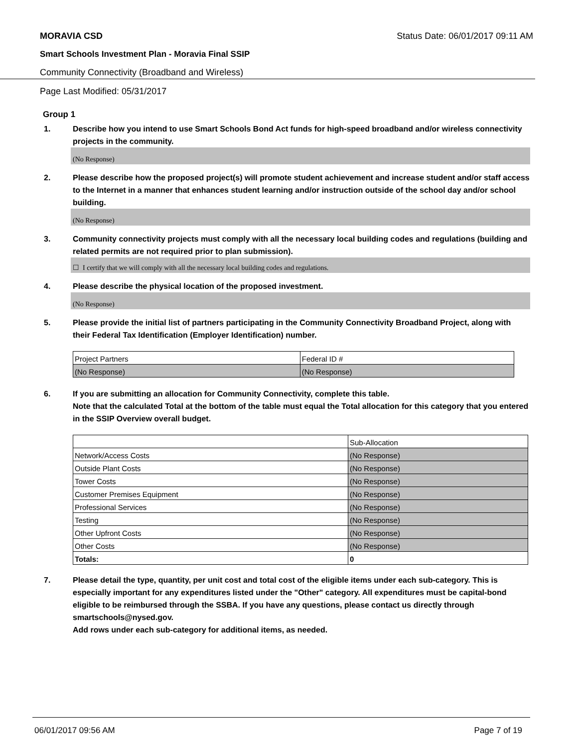MORAVIA CSD Status Date: 06/01/2017 09:11 AM
Smart Schools Investment Plan - Moravia Final SSIP
Community Connectivity (Broadband and Wireless)
Page Last Modified: 05/31/2017
Group 1
1. Describe how you intend to use Smart Schools Bond Act funds for high-speed broadband and/or wireless connectivity projects in the community.
(No Response)
2. Please describe how the proposed project(s) will promote student achievement and increase student and/or staff access to the Internet in a manner that enhances student learning and/or instruction outside of the school day and/or school building.
(No Response)
3. Community connectivity projects must comply with all the necessary local building codes and regulations (building and related permits are not required prior to plan submission).
☐ I certify that we will comply with all the necessary local building codes and regulations.
4. Please describe the physical location of the proposed investment.
(No Response)
5. Please provide the initial list of partners participating in the Community Connectivity Broadband Project, along with their Federal Tax Identification (Employer Identification) number.
| Project Partners | Federal ID # |
| (No Response) | (No Response) |
6. If you are submitting an allocation for Community Connectivity, complete this table.
Note that the calculated Total at the bottom of the table must equal the Total allocation for this category that you entered in the SSIP Overview overall budget.
| | Sub-Allocation |
| Network/Access Costs | (No Response) |
| Outside Plant Costs | (No Response) |
| Tower Costs | (No Response) |
| Customer Premises Equipment | (No Response) |
| Professional Services | (No Response) |
| Testing | (No Response) |
| Other Upfront Costs | (No Response) |
| Other Costs | (No Response) |
| Totals: | 0 |
7. Please detail the type, quantity, per unit cost and total cost of the eligible items under each sub-category. This is especially important for any expenditures listed under the "Other" category. All expenditures must be capital-bond eligible to be reimbursed through the SSBA. If you have any questions, please contact us directly through smartschools@nysed.gov.
Add rows under each sub-category for additional items, as needed.
06/01/2017 09:56 AM Page 7 of 19